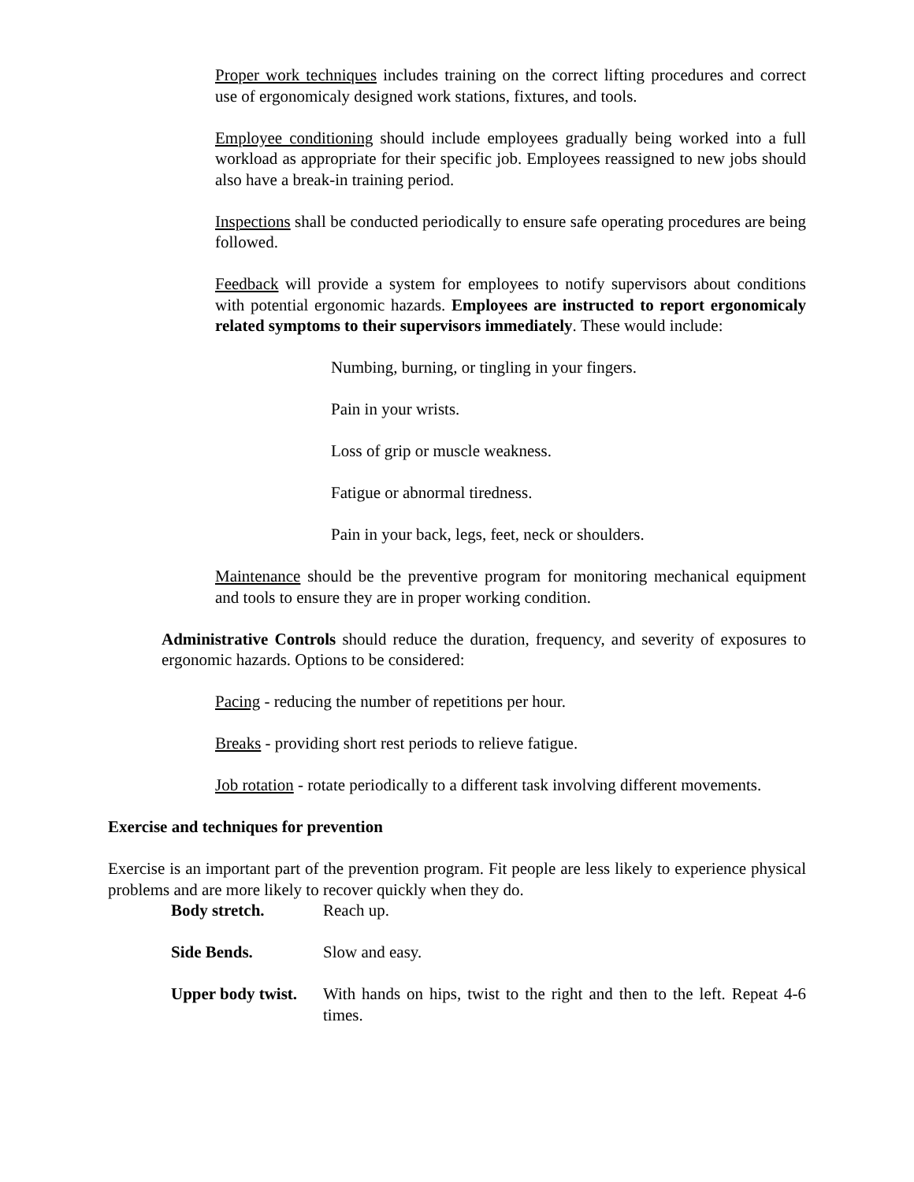Proper work techniques includes training on the correct lifting procedures and correct use of ergonomicaly designed work stations, fixtures, and tools.
Employee conditioning should include employees gradually being worked into a full workload as appropriate for their specific job. Employees reassigned to new jobs should also have a break-in training period.
Inspections shall be conducted periodically to ensure safe operating procedures are being followed.
Feedback will provide a system for employees to notify supervisors about conditions with potential ergonomic hazards. Employees are instructed to report ergonomicaly related symptoms to their supervisors immediately. These would include:
Numbing, burning, or tingling in your fingers.
Pain in your wrists.
Loss of grip or muscle weakness.
Fatigue or abnormal tiredness.
Pain in your back, legs, feet, neck or shoulders.
Maintenance should be the preventive program for monitoring mechanical equipment and tools to ensure they are in proper working condition.
Administrative Controls should reduce the duration, frequency, and severity of exposures to ergonomic hazards. Options to be considered:
Pacing - reducing the number of repetitions per hour.
Breaks - providing short rest periods to relieve fatigue.
Job rotation - rotate periodically to a different task involving different movements.
Exercise and techniques for prevention
Exercise is an important part of the prevention program. Fit people are less likely to experience physical problems and are more likely to recover quickly when they do.
Body stretch. Reach up.
Side Bends. Slow and easy.
Upper body twist. With hands on hips, twist to the right and then to the left. Repeat 4-6 times.